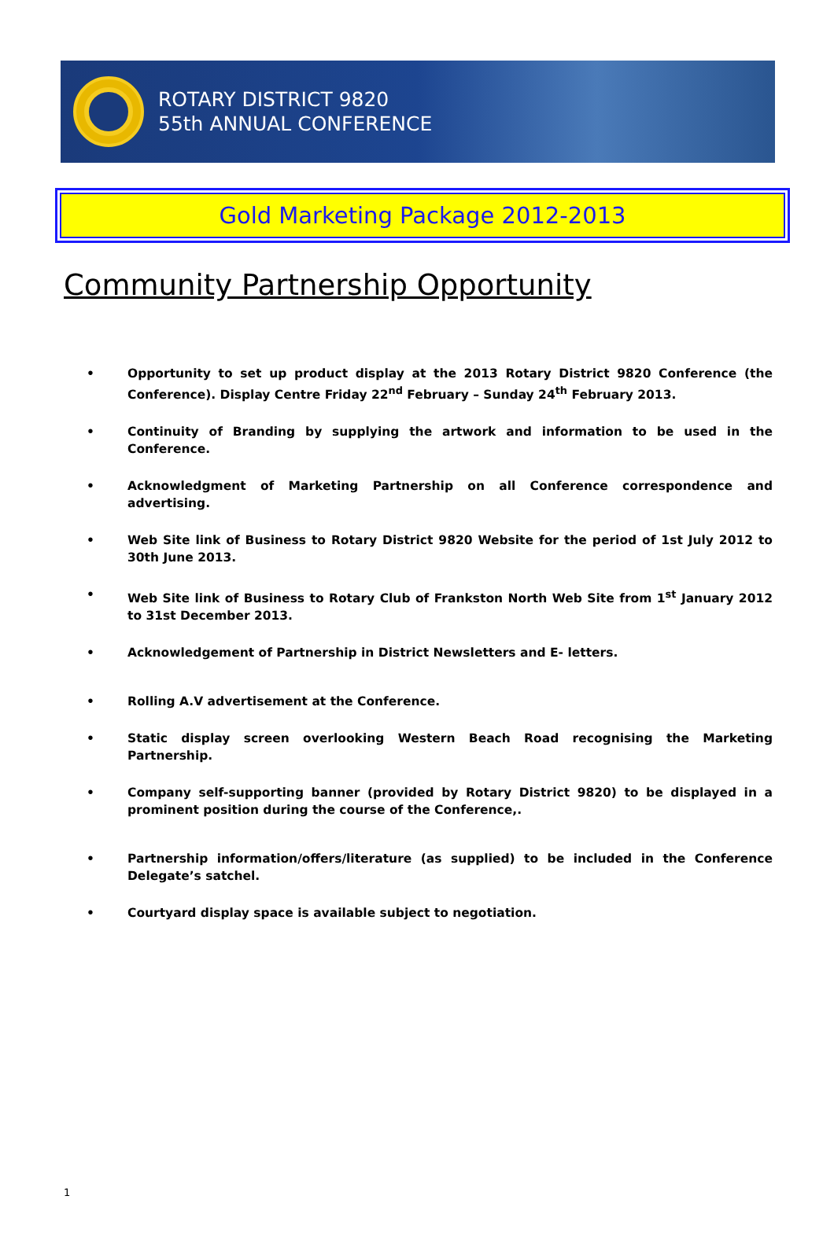ROTARY DISTRICT 9820
55th ANNUAL CONFERENCE
Gold Marketing Package 2012-2013
Community Partnership Opportunity
• Opportunity to set up product display at the 2013 Rotary District 9820 Conference (the Conference). Display Centre Friday 22<sup>nd</sup> February – Sunday 24<sup>th</sup> February 2013.
• Continuity of Branding by supplying the artwork and information to be used in the Conference.
• Acknowledgment of Marketing Partnership on all Conference correspondence and advertising.
• Web Site link of Business to Rotary District 9820 Website for the period of 1st July 2012 to 30th June 2013.
• Web Site link of Business to Rotary Club of Frankston North Web Site from 1<sup>st</sup> January 2012 to 31st December 2013.
• Acknowledgement of Partnership in District Newsletters and E- letters.
• Rolling A.V advertisement at the Conference.
• Static display screen overlooking Western Beach Road recognising the Marketing Partnership.
• Company self-supporting banner (provided by Rotary District 9820) to be displayed in a prominent position during the course of the Conference,.
• Partnership information/offers/literature (as supplied) to be included in the Conference Delegate’s satchel.
• Courtyard display space is available subject to negotiation.
1